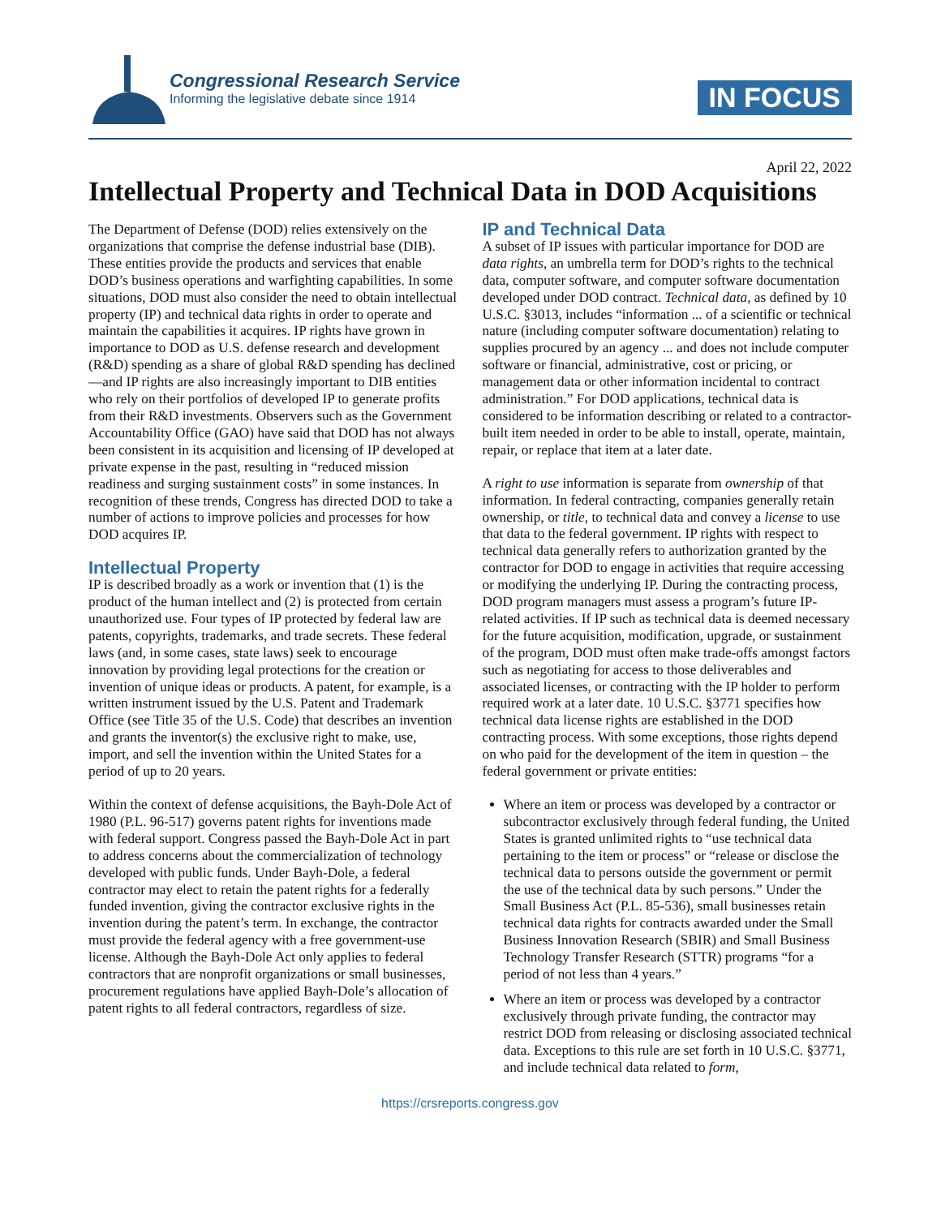Congressional Research Service
Informing the legislative debate since 1914
IN FOCUS
April 22, 2022
Intellectual Property and Technical Data in DOD Acquisitions
The Department of Defense (DOD) relies extensively on the organizations that comprise the defense industrial base (DIB). These entities provide the products and services that enable DOD’s business operations and warfighting capabilities. In some situations, DOD must also consider the need to obtain intellectual property (IP) and technical data rights in order to operate and maintain the capabilities it acquires. IP rights have grown in importance to DOD as U.S. defense research and development (R&D) spending as a share of global R&D spending has declined—and IP rights are also increasingly important to DIB entities who rely on their portfolios of developed IP to generate profits from their R&D investments. Observers such as the Government Accountability Office (GAO) have said that DOD has not always been consistent in its acquisition and licensing of IP developed at private expense in the past, resulting in “reduced mission readiness and surging sustainment costs” in some instances. In recognition of these trends, Congress has directed DOD to take a number of actions to improve policies and processes for how DOD acquires IP.
Intellectual Property
IP is described broadly as a work or invention that (1) is the product of the human intellect and (2) is protected from certain unauthorized use. Four types of IP protected by federal law are patents, copyrights, trademarks, and trade secrets. These federal laws (and, in some cases, state laws) seek to encourage innovation by providing legal protections for the creation or invention of unique ideas or products. A patent, for example, is a written instrument issued by the U.S. Patent and Trademark Office (see Title 35 of the U.S. Code) that describes an invention and grants the inventor(s) the exclusive right to make, use, import, and sell the invention within the United States for a period of up to 20 years.
Within the context of defense acquisitions, the Bayh-Dole Act of 1980 (P.L. 96-517) governs patent rights for inventions made with federal support. Congress passed the Bayh-Dole Act in part to address concerns about the commercialization of technology developed with public funds. Under Bayh-Dole, a federal contractor may elect to retain the patent rights for a federally funded invention, giving the contractor exclusive rights in the invention during the patent’s term. In exchange, the contractor must provide the federal agency with a free government-use license. Although the Bayh-Dole Act only applies to federal contractors that are nonprofit organizations or small businesses, procurement regulations have applied Bayh-Dole’s allocation of patent rights to all federal contractors, regardless of size.
IP and Technical Data
A subset of IP issues with particular importance for DOD are data rights, an umbrella term for DOD’s rights to the technical data, computer software, and computer software documentation developed under DOD contract. Technical data, as defined by 10 U.S.C. §3013, includes “information ... of a scientific or technical nature (including computer software documentation) relating to supplies procured by an agency ... and does not include computer software or financial, administrative, cost or pricing, or management data or other information incidental to contract administration.” For DOD applications, technical data is considered to be information describing or related to a contractor-built item needed in order to be able to install, operate, maintain, repair, or replace that item at a later date.
A right to use information is separate from ownership of that information. In federal contracting, companies generally retain ownership, or title, to technical data and convey a license to use that data to the federal government. IP rights with respect to technical data generally refers to authorization granted by the contractor for DOD to engage in activities that require accessing or modifying the underlying IP. During the contracting process, DOD program managers must assess a program’s future IP-related activities. If IP such as technical data is deemed necessary for the future acquisition, modification, upgrade, or sustainment of the program, DOD must often make trade-offs amongst factors such as negotiating for access to those deliverables and associated licenses, or contracting with the IP holder to perform required work at a later date. 10 U.S.C. §3771 specifies how technical data license rights are established in the DOD contracting process. With some exceptions, those rights depend on who paid for the development of the item in question – the federal government or private entities:
Where an item or process was developed by a contractor or subcontractor exclusively through federal funding, the United States is granted unlimited rights to “use technical data pertaining to the item or process” or “release or disclose the technical data to persons outside the government or permit the use of the technical data by such persons.” Under the Small Business Act (P.L. 85-536), small businesses retain technical data rights for contracts awarded under the Small Business Innovation Research (SBIR) and Small Business Technology Transfer Research (STTR) programs “for a period of not less than 4 years.”
Where an item or process was developed by a contractor exclusively through private funding, the contractor may restrict DOD from releasing or disclosing associated technical data. Exceptions to this rule are set forth in 10 U.S.C. §3771, and include technical data related to form,
https://crsreports.congress.gov